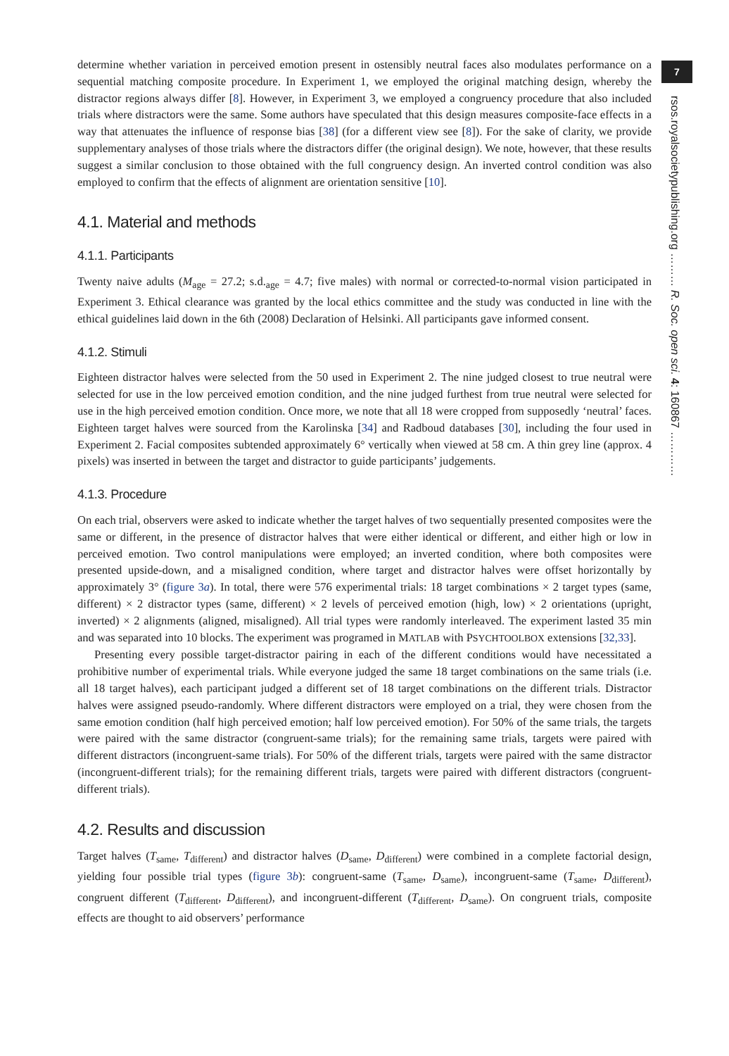7
rsos.royalsocietypublishing.org ……… R. Soc. open sci. 4: 160867 …………
determine whether variation in perceived emotion present in ostensibly neutral faces also modulates performance on a sequential matching composite procedure. In Experiment 1, we employed the original matching design, whereby the distractor regions always differ [8]. However, in Experiment 3, we employed a congruency procedure that also included trials where distractors were the same. Some authors have speculated that this design measures composite-face effects in a way that attenuates the influence of response bias [38] (for a different view see [8]). For the sake of clarity, we provide supplementary analyses of those trials where the distractors differ (the original design). We note, however, that these results suggest a similar conclusion to those obtained with the full congruency design. An inverted control condition was also employed to confirm that the effects of alignment are orientation sensitive [10].
4.1. Material and methods
4.1.1. Participants
Twenty naive adults (M<sub>age</sub> = 27.2; s.d.<sub>age</sub> = 4.7; five males) with normal or corrected-to-normal vision participated in Experiment 3. Ethical clearance was granted by the local ethics committee and the study was conducted in line with the ethical guidelines laid down in the 6th (2008) Declaration of Helsinki. All participants gave informed consent.
4.1.2. Stimuli
Eighteen distractor halves were selected from the 50 used in Experiment 2. The nine judged closest to true neutral were selected for use in the low perceived emotion condition, and the nine judged furthest from true neutral were selected for use in the high perceived emotion condition. Once more, we note that all 18 were cropped from supposedly ‘neutral’ faces. Eighteen target halves were sourced from the Karolinska [34] and Radboud databases [30], including the four used in Experiment 2. Facial composites subtended approximately 6° vertically when viewed at 58 cm. A thin grey line (approx. 4 pixels) was inserted in between the target and distractor to guide participants’ judgements.
4.1.3. Procedure
On each trial, observers were asked to indicate whether the target halves of two sequentially presented composites were the same or different, in the presence of distractor halves that were either identical or different, and either high or low in perceived emotion. Two control manipulations were employed; an inverted condition, where both composites were presented upside-down, and a misaligned condition, where target and distractor halves were offset horizontally by approximately 3° (figure 3a). In total, there were 576 experimental trials: 18 target combinations × 2 target types (same, different) × 2 distractor types (same, different) × 2 levels of perceived emotion (high, low) × 2 orientations (upright, inverted) × 2 alignments (aligned, misaligned). All trial types were randomly interleaved. The experiment lasted 35 min and was separated into 10 blocks. The experiment was programed in MATLAB with PSYCHTOOLBOX extensions [32,33].
Presenting every possible target-distractor pairing in each of the different conditions would have necessitated a prohibitive number of experimental trials. While everyone judged the same 18 target combinations on the same trials (i.e. all 18 target halves), each participant judged a different set of 18 target combinations on the different trials. Distractor halves were assigned pseudo-randomly. Where different distractors were employed on a trial, they were chosen from the same emotion condition (half high perceived emotion; half low perceived emotion). For 50% of the same trials, the targets were paired with the same distractor (congruent-same trials); for the remaining same trials, targets were paired with different distractors (incongruent-same trials). For 50% of the different trials, targets were paired with the same distractor (incongruent-different trials); for the remaining different trials, targets were paired with different distractors (congruent-different trials).
4.2. Results and discussion
Target halves (T<sub>same</sub>, T<sub>different</sub>) and distractor halves (D<sub>same</sub>, D<sub>different</sub>) were combined in a complete factorial design, yielding four possible trial types (figure 3b): congruent-same (T<sub>same</sub>, D<sub>same</sub>), incongruent-same (T<sub>same</sub>, D<sub>different</sub>), congruent different (T<sub>different</sub>, D<sub>different</sub>), and incongruent-different (T<sub>different</sub>, D<sub>same</sub>). On congruent trials, composite effects are thought to aid observers’ performance